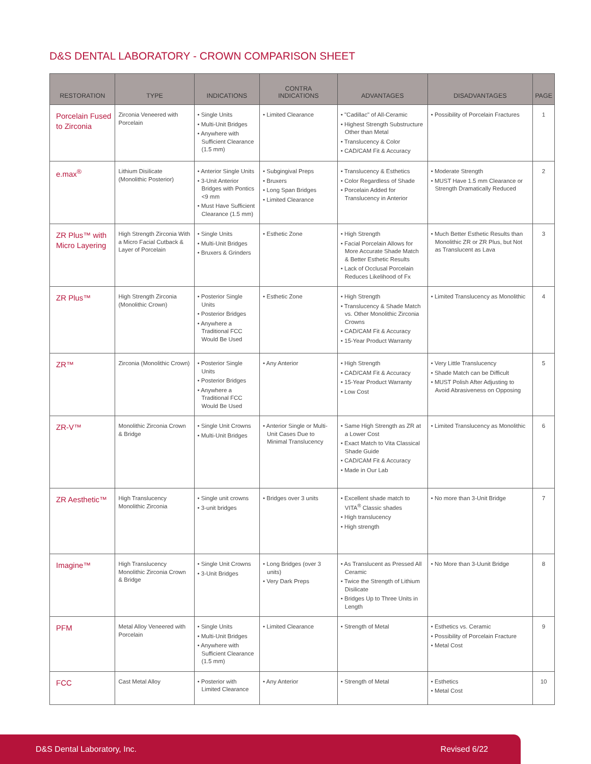D&S DENTAL LABORATORY - CROWN COMPARISON SHEET
| RESTORATION | TYPE | INDICATIONS | CONTRA INDICATIONS | ADVANTAGES | DISADVANTAGES | PAGE |
| --- | --- | --- | --- | --- | --- | --- |
| Porcelain Fused to Zirconia | Zirconia Veneered with Porcelain | • Single Units • Multi-Unit Bridges • Anywhere with Sufficient Clearance (1.5 mm) | • Limited Clearance | • "Cadillac" of All-Ceramic • Highest Strength Substructure Other than Metal • Translucency & Color • CAD/CAM Fit & Accuracy | • Possibility of Porcelain Fractures | 1 |
| e.max<sup>®</sup> | Lithium Disilicate (Monolithic Posterior) | • Anterior Single Units • 3-Unit Anterior Bridges with Pontics <9 mm • Must Have Sufficient Clearance (1.5 mm) | • Subgingival Preps • Bruxers • Long Span Bridges • Limited Clearance | • Translucency & Esthetics • Color Regardless of Shade • Porcelain Added for Translucency in Anterior | • Moderate Strength • MUST Have 1.5 mm Clearance or Strength Dramatically Reduced | 2 |
| ZR Plus™ with Micro Layering | High Strength Zirconia With a Micro Facial Cutback & Layer of Porcelain | • Single Units • Multi-Unit Bridges • Bruxers & Grinders | • Esthetic Zone | • High Strength • Facial Porcelain Allows for More Accurate Shade Match & Better Esthetic Results • Lack of Occlusal Porcelain Reduces Likelihood of Fx | • Much Better Esthetic Results than Monolithic ZR or ZR Plus, but Not as Translucent as Lava | 3 |
| ZR Plus™ | High Strength Zirconia (Monolithic Crown) | • Posterior Single Units • Posterior Bridges • Anywhere a Traditional FCC Would Be Used | • Esthetic Zone | • High Strength • Translucency & Shade Match vs. Other Monolithic Zirconia Crowns • CAD/CAM Fit & Accuracy • 15-Year Product Warranty | • Limited Translucency as Monolithic | 4 |
| ZR™ | Zirconia (Monolithic Crown) | • Posterior Single Units • Posterior Bridges • Anywhere a Traditional FCC Would Be Used | • Any Anterior | • High Strength • CAD/CAM Fit & Accuracy • 15-Year Product Warranty • Low Cost | • Very Little Translucency • Shade Match can be Difficult • MUST Polish After Adjusting to Avoid Abrasiveness on Opposing | 5 |
| ZR-V™ | Monolithic Zirconia Crown & Bridge | • Single Unit Crowns • Multi-Unit Bridges | • Anterior Single or Multi-Unit Cases Due to Minimal Translucency | • Same High Strength as ZR at a Lower Cost • Exact Match to Vita Classical Shade Guide • CAD/CAM Fit & Accuracy • Made in Our Lab | • Limited Translucency as Monolithic | 6 |
| ZR Aesthetic™ | High Translucency Monolithic Zirconia | • Single unit crowns • 3-unit bridges | • Bridges over 3 units | • Excellent shade match to VITA<sup>®</sup> Classic shades • High translucency • High strength | • No more than 3-Unit Bridge | 7 |
| Imagine™ | High Translucency Monolithic Zirconia Crown & Bridge | • Single Unit Crowns • 3-Unit Bridges | • Long Bridges (over 3 units) • Very Dark Preps | • As Translucent as Pressed All Ceramic • Twice the Strength of Lithium Disilicate • Bridges Up to Three Units in Length | • No More than 3-Uunit Bridge | 8 |
| PFM | Metal Alloy Veneered with Porcelain | • Single Units • Multi-Unit Bridges • Anywhere with Sufficient Clearance (1.5 mm) | • Limited Clearance | • Strength of Metal | • Esthetics vs. Ceramic • Possibility of Porcelain Fracture • Metal Cost | 9 |
| FCC | Cast Metal Alloy | • Posterior with Limited Clearance | • Any Anterior | • Strength of Metal | • Esthetics • Metal Cost | 10 |
D&S Dental Laboratory, Inc. Revised 6/22